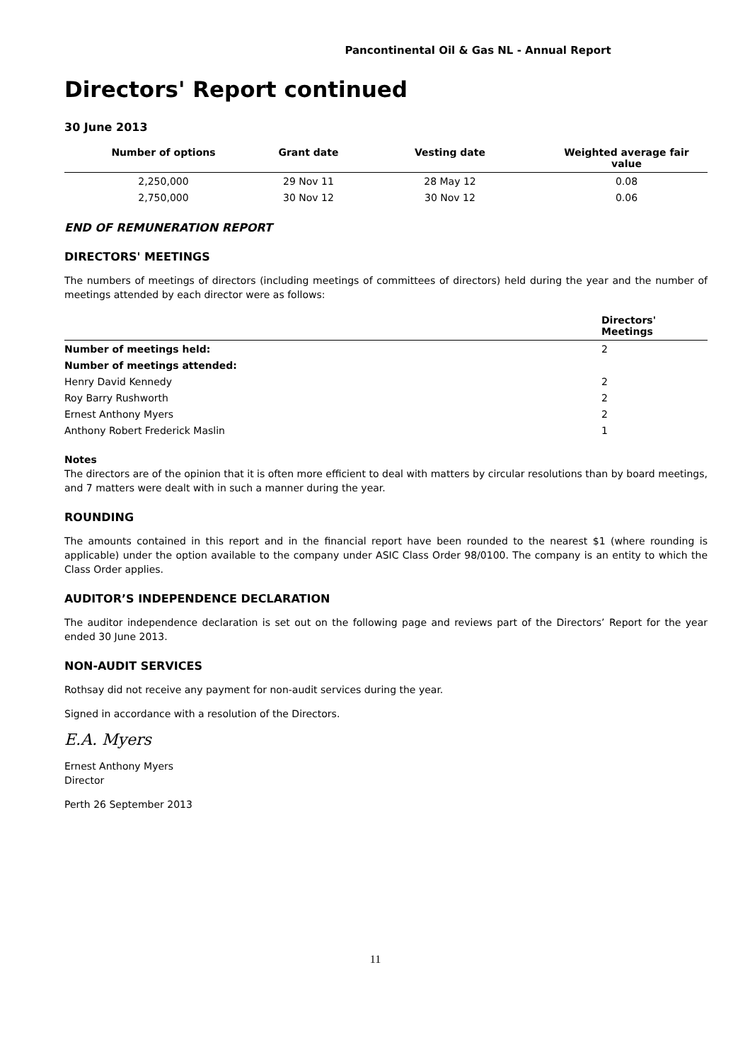Pancontinental Oil & Gas NL - Annual Report
Directors' Report continued
30 June 2013
| Number of options | Grant date | Vesting date | Weighted average fair value |
| --- | --- | --- | --- |
| 2,250,000 | 29 Nov 11 | 28 May 12 | 0.08 |
| 2,750,000 | 30 Nov 12 | 30 Nov 12 | 0.06 |
END OF REMUNERATION REPORT
DIRECTORS' MEETINGS
The numbers of meetings of directors (including meetings of committees of directors) held during the year and the number of meetings attended by each director were as follows:
| | Directors' Meetings |
| --- | --- |
| Number of meetings held: | 2 |
| Number of meetings attended: | |
| Henry David Kennedy | 2 |
| Roy Barry Rushworth | 2 |
| Ernest Anthony Myers | 2 |
| Anthony Robert Frederick Maslin | 1 |
Notes
The directors are of the opinion that it is often more efficient to deal with matters by circular resolutions than by board meetings, and 7 matters were dealt with in such a manner during the year.
ROUNDING
The amounts contained in this report and in the financial report have been rounded to the nearest $1 (where rounding is applicable) under the option available to the company under ASIC Class Order 98/0100. The company is an entity to which the Class Order applies.
AUDITOR’S INDEPENDENCE DECLARATION
The auditor independence declaration is set out on the following page and reviews part of the Directors’ Report for the year ended 30 June 2013.
NON-AUDIT SERVICES
Rothsay did not receive any payment for non-audit services during the year.
Signed in accordance with a resolution of the Directors.
E.A. Myers
Ernest Anthony Myers
Director
Perth 26 September 2013
11